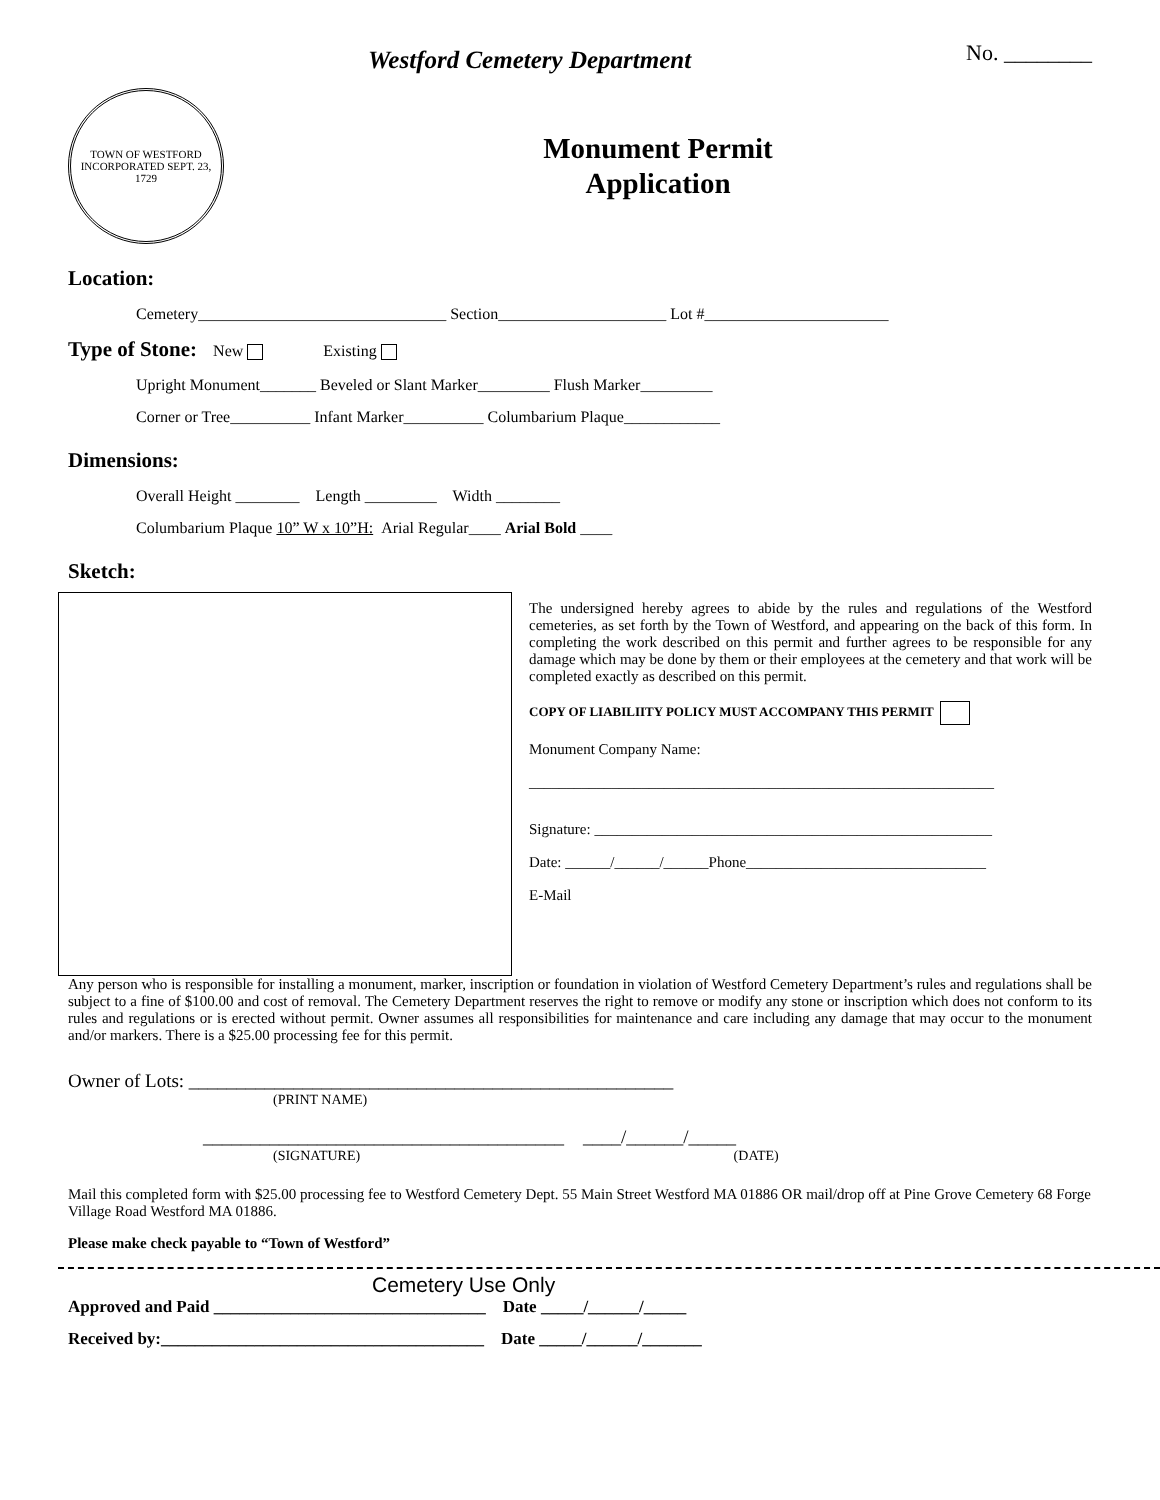Westford Cemetery Department No. ________
TOWN OF WESTFORD
INCORPORATED SEPT. 23, 1729
Monument Permit
Application
Location:
Cemetery_______________________________ Section_____________________ Lot #_______________________
Type of Stone: New Existing
Upright Monument_______ Beveled or Slant Marker_________ Flush Marker_________
Corner or Tree__________ Infant Marker__________ Columbarium Plaque____________
Dimensions:
Overall Height ________ Length _________ Width ________
Columbarium Plaque 10” W x 10”H: Arial Regular____ Arial Bold ____
Sketch:
The undersigned hereby agrees to abide by the rules and regulations of the Westford cemeteries, as set forth by the Town of Westford, and appearing on the back of this form. In completing the work described on this permit and further agrees to be responsible for any damage which may be done by them or their employees at the cemetery and that work will be completed exactly as described on this permit.
COPY OF LIABILIITY POLICY MUST ACCOMPANY THIS PERMIT
Monument Company Name:
______________________________________________________________
Signature: _____________________________________________________
Date: ______/______/______Phone________________________________
E-Mail
Any person who is responsible for installing a monument, marker, inscription or foundation in violation of Westford Cemetery Department’s rules and regulations shall be subject to a fine of $100.00 and cost of removal. The Cemetery Department reserves the right to remove or modify any stone or inscription which does not conform to its rules and regulations or is erected without permit. Owner assumes all responsibilities for maintenance and care including any damage that may occur to the monument and/or markers. There is a $25.00 processing fee for this permit.
Owner of Lots: ___________________________________________________
(PRINT NAME)
______________________________________ ____/______/_____
(SIGNATURE) (DATE)
Mail this completed form with $25.00 processing fee to Westford Cemetery Dept. 55 Main Street Westford MA 01886 OR mail/drop off at Pine Grove Cemetery 68 Forge Village Road Westford MA 01886.
Please make check payable to “Town of Westford”
Cemetery Use Only
Approved and Paid ________________________________ Date _____/______/_____
Received by:______________________________________ Date _____/______/_______